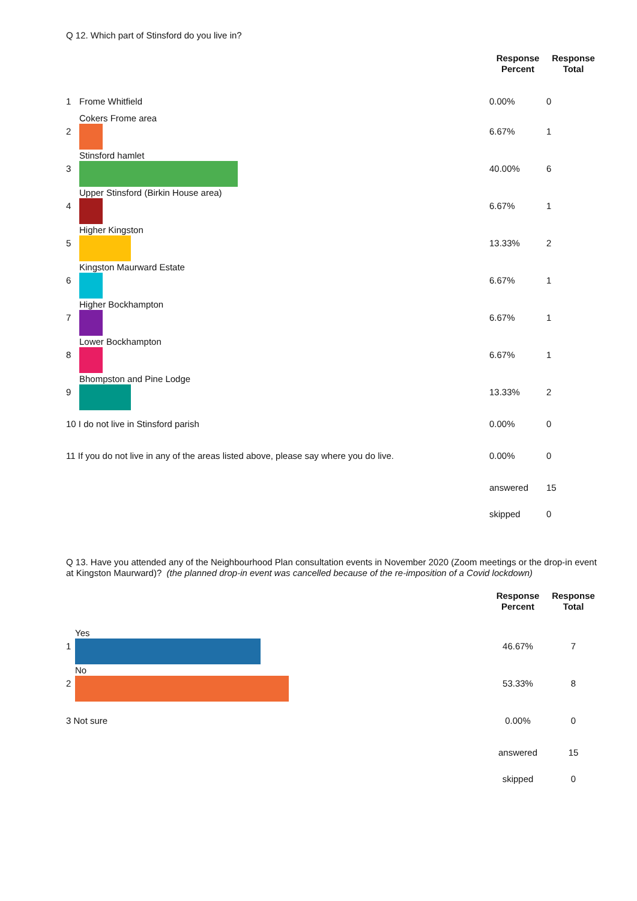Q 12. Which part of Stinsford do you live in?
| | | Response Percent | Response Total |
| --- | --- | --- | --- |
| 1 | Frome Whitfield | 0.00% | 0 |
| 2 | Cokers Frome area | 6.67% | 1 |
| 3 | Stinsford hamlet | 40.00% | 6 |
| 4 | Upper Stinsford (Birkin House area) | 6.67% | 1 |
| 5 | Higher Kingston | 13.33% | 2 |
| 6 | Kingston Maurward Estate | 6.67% | 1 |
| 7 | Higher Bockhampton | 6.67% | 1 |
| 8 | Lower Bockhampton | 6.67% | 1 |
| 9 | Bhompston and Pine Lodge | 13.33% | 2 |
| 10 I do not live in Stinsford parish | | 0.00% | 0 |
| 11 If you do not live in any of the areas listed above, please say where you do live. | | 0.00% | 0 |
| | | answered | 15 |
| | | skipped | 0 |
Q 13. Have you attended any of the Neighbourhood Plan consultation events in November 2020 (Zoom meetings or the drop-in event at Kingston Maurward)? (the planned drop-in event was cancelled because of the re-imposition of a Covid lockdown)
| | | Response Percent | Response Total |
| --- | --- | --- | --- |
| 1 | Yes | 46.67% | 7 |
| 2 | No | 53.33% | 8 |
| 3 Not sure | | 0.00% | 0 |
| | | answered | 15 |
| | | skipped | 0 |